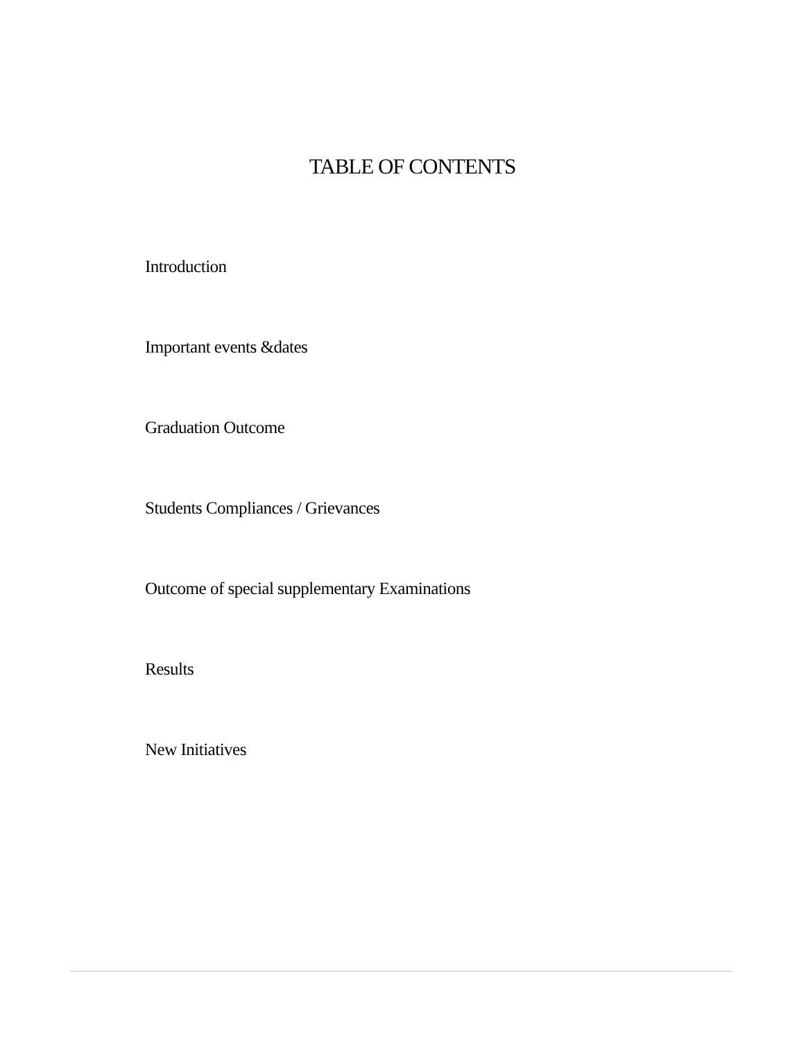TABLE OF CONTENTS
Introduction
Important events &dates
Graduation Outcome
Students Compliances / Grievances
Outcome of special supplementary Examinations
Results
New Initiatives